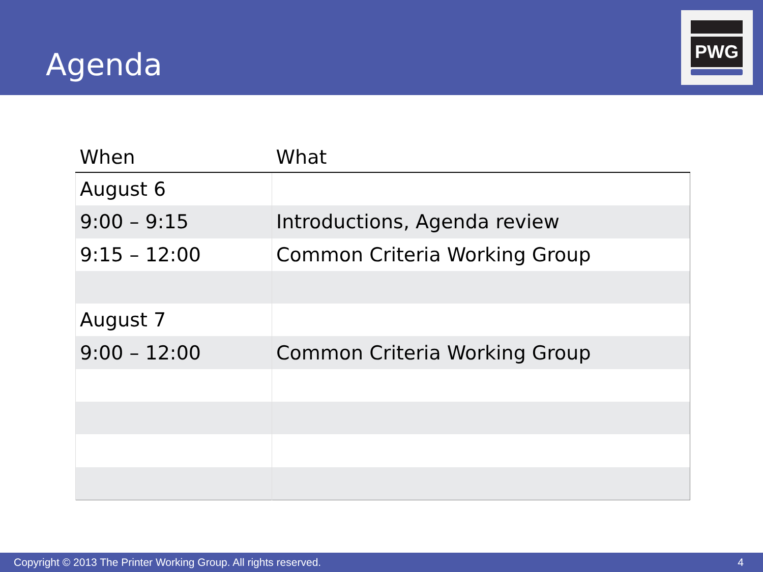Agenda
PWG
| When | What |
| --- | --- |
| August 6 | |
| 9:00 – 9:15 | Introductions, Agenda review |
| 9:15 – 12:00 | Common Criteria Working Group |
| August 7 | |
| 9:00 – 12:00 | Common Criteria Working Group |
Copyright © 2013 The Printer Working Group. All rights reserved. 4